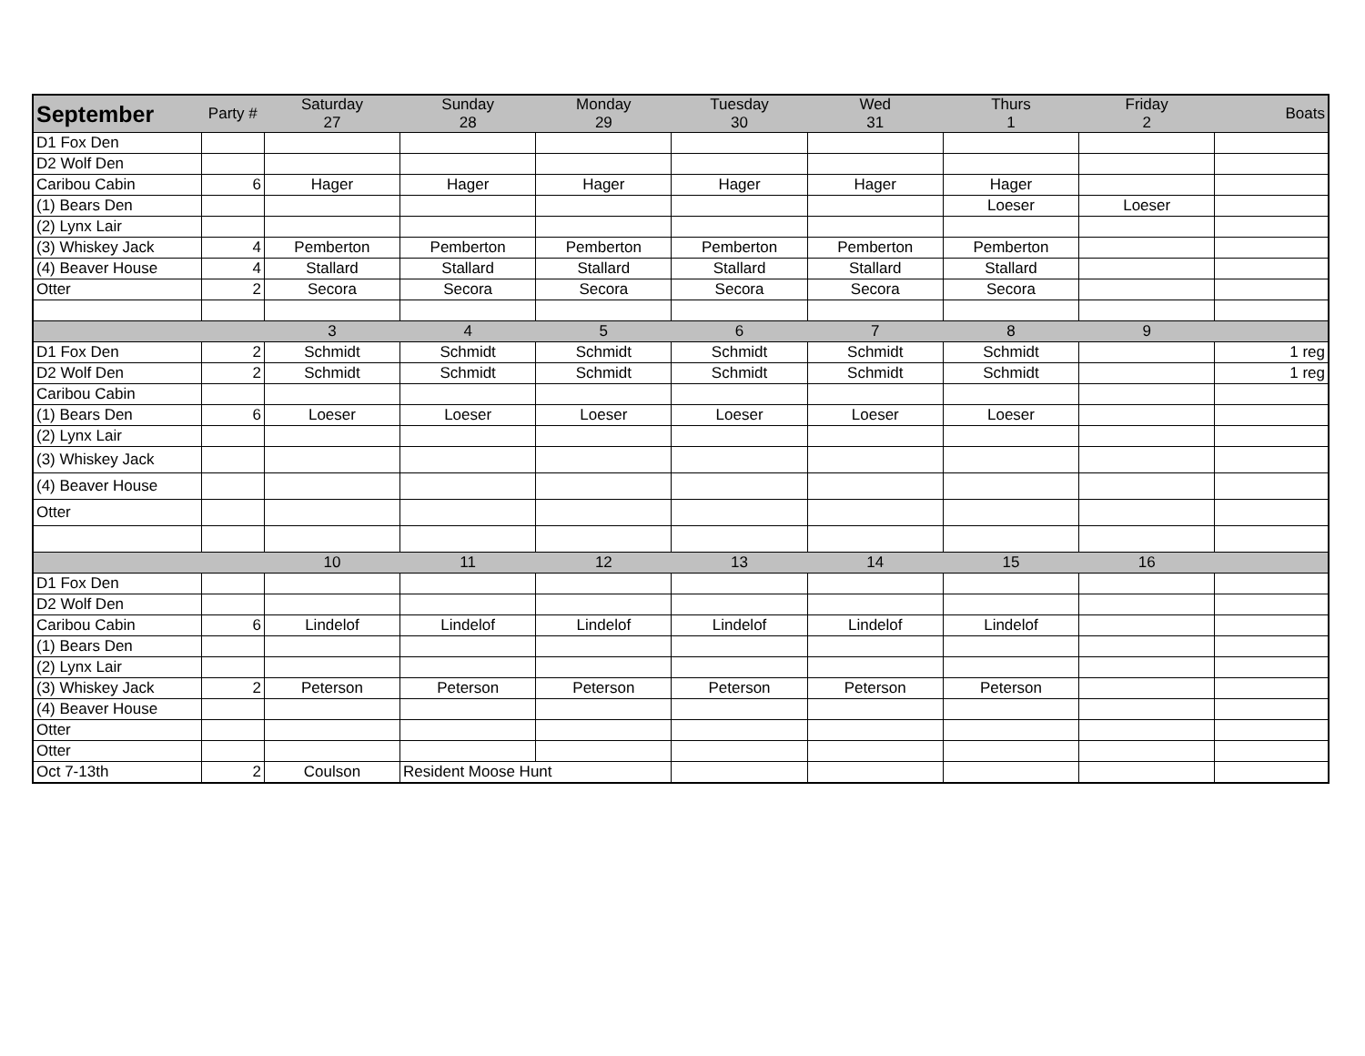| September | Party # | Saturday 27 | Sunday 28 | Monday 29 | Tuesday 30 | Wed 31 | Thurs 1 | Friday 2 | Boats |
| --- | --- | --- | --- | --- | --- | --- | --- | --- | --- |
| D1 Fox Den | | | | | | | | | |
| D2 Wolf Den | | | | | | | | | |
| Caribou Cabin | 6 | Hager | Hager | Hager | Hager | Hager | Hager | | |
| (1) Bears Den | | | | | | | Loeser | Loeser | |
| (2) Lynx Lair | | | | | | | | | |
| (3) Whiskey Jack | 4 | Pemberton | Pemberton | Pemberton | Pemberton | Pemberton | Pemberton | | |
| (4) Beaver House | 4 | Stallard | Stallard | Stallard | Stallard | Stallard | Stallard | | |
| Otter | 2 | Secora | Secora | Secora | Secora | Secora | Secora | | |
| | | 3 | 4 | 5 | 6 | 7 | 8 | 9 | |
| D1 Fox Den | 2 | Schmidt | Schmidt | Schmidt | Schmidt | Schmidt | Schmidt | | 1 reg |
| D2 Wolf Den | 2 | Schmidt | Schmidt | Schmidt | Schmidt | Schmidt | Schmidt | | 1 reg |
| Caribou Cabin | | | | | | | | | |
| (1) Bears Den | 6 | Loeser | Loeser | Loeser | Loeser | Loeser | Loeser | | |
| (2) Lynx Lair | | | | | | | | | |
| (3) Whiskey Jack | | | | | | | | | |
| (4) Beaver House | | | | | | | | | |
| Otter | | | | | | | | | |
| | | 10 | 11 | 12 | 13 | 14 | 15 | 16 | |
| D1 Fox Den | | | | | | | | | |
| D2 Wolf Den | | | | | | | | | |
| Caribou Cabin | 6 | Lindelof | Lindelof | Lindelof | Lindelof | Lindelof | Lindelof | | |
| (1) Bears Den | | | | | | | | | |
| (2) Lynx Lair | | | | | | | | | |
| (3) Whiskey Jack | 2 | Peterson | Peterson | Peterson | Peterson | Peterson | Peterson | | |
| (4) Beaver House | | | | | | | | | |
| Otter | | | | | | | | | |
| Otter | | | | | | | | | |
| Oct 7-13th | 2 | Coulson | Resident Moose Hunt | | | | | | |